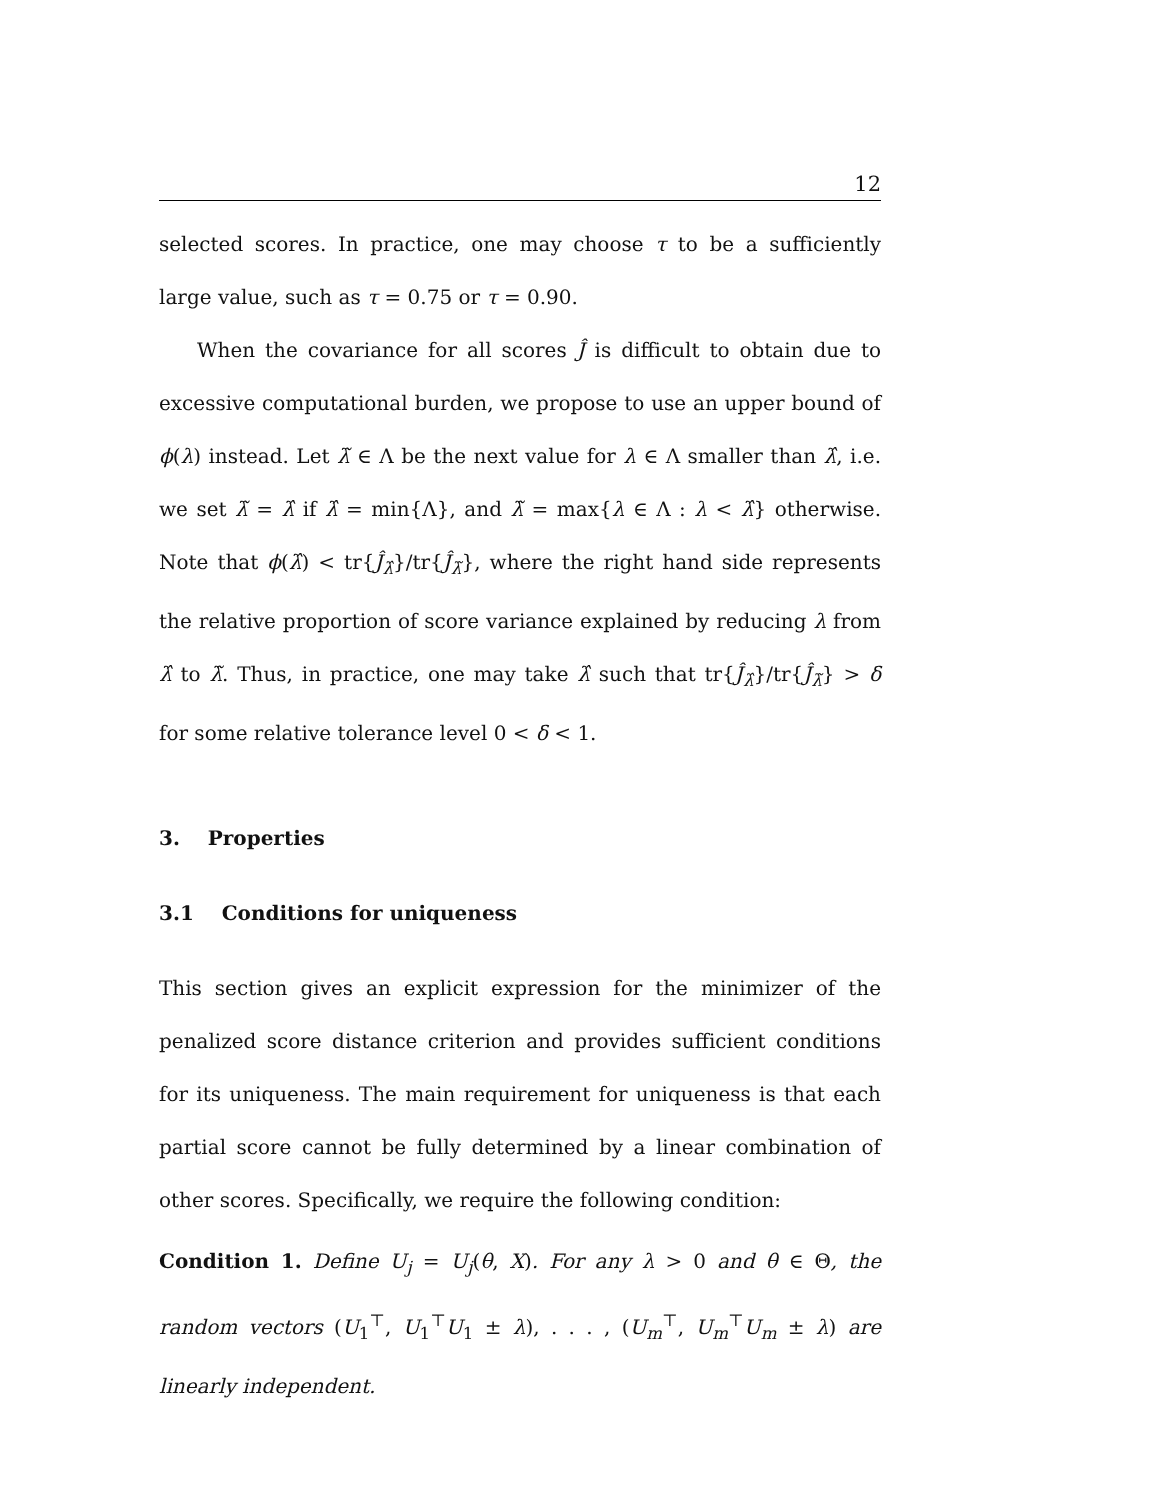12
selected scores. In practice, one may choose τ to be a sufficiently large value, such as τ = 0.75 or τ = 0.90.
When the covariance for all scores Ĵ is difficult to obtain due to excessive computational burden, we propose to use an upper bound of ϕ(λ) instead. Let λ̃ ∈ Λ be the next value for λ ∈ Λ smaller than λ̂, i.e. we set λ̃ = λ̂ if λ̂ = min{Λ}, and λ̃ = max{λ ∈ Λ : λ < λ̂} otherwise. Note that ϕ(λ̂) < tr{Ĵ<sub>λ̂</sub>}/tr{Ĵ<sub>λ̃</sub>}, where the right hand side represents the relative proportion of score variance explained by reducing λ from λ̂ to λ̃. Thus, in practice, one may take λ̂ such that tr{Ĵ<sub>λ̂</sub>}/tr{Ĵ<sub>λ̃</sub>} > δ for some relative tolerance level 0 < δ < 1.
3. Properties
3.1 Conditions for uniqueness
This section gives an explicit expression for the minimizer of the penalized score distance criterion and provides sufficient conditions for its uniqueness. The main requirement for uniqueness is that each partial score cannot be fully determined by a linear combination of other scores. Specifically, we require the following condition:
Condition 1. Define U<sub>j</sub> = U<sub>j</sub>(θ, X). For any λ > 0 and θ ∈ Θ, the random vectors (U<sub>1</sub><sup>⊤</sup>, U<sub>1</sub><sup>⊤</sup>U<sub>1</sub> ± λ), . . . , (U<sub>m</sub><sup>⊤</sup>, U<sub>m</sub><sup>⊤</sup>U<sub>m</sub> ± λ) are linearly independent.